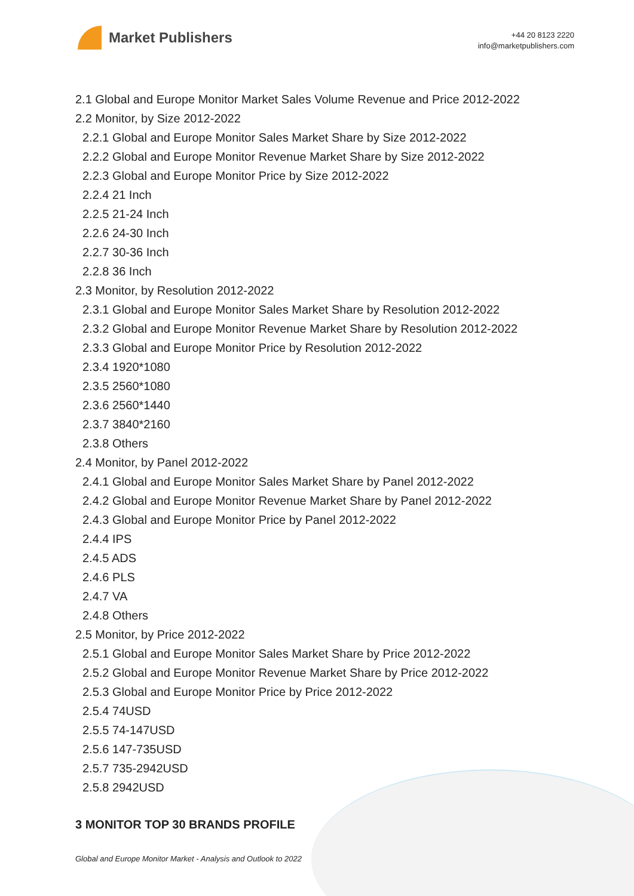Market Publishers
+44 20 8123 2220
info@marketpublishers.com
2.1 Global and Europe Monitor Market Sales Volume Revenue and Price 2012-2022
2.2 Monitor, by Size 2012-2022
2.2.1 Global and Europe Monitor Sales Market Share by Size 2012-2022
2.2.2 Global and Europe Monitor Revenue Market Share by Size 2012-2022
2.2.3 Global and Europe Monitor Price by Size 2012-2022
2.2.4 21 Inch
2.2.5 21-24 Inch
2.2.6 24-30 Inch
2.2.7 30-36 Inch
2.2.8 36 Inch
2.3 Monitor, by Resolution 2012-2022
2.3.1 Global and Europe Monitor Sales Market Share by Resolution 2012-2022
2.3.2 Global and Europe Monitor Revenue Market Share by Resolution 2012-2022
2.3.3 Global and Europe Monitor Price by Resolution 2012-2022
2.3.4 1920*1080
2.3.5 2560*1080
2.3.6 2560*1440
2.3.7 3840*2160
2.3.8 Others
2.4 Monitor, by Panel 2012-2022
2.4.1 Global and Europe Monitor Sales Market Share by Panel 2012-2022
2.4.2 Global and Europe Monitor Revenue Market Share by Panel 2012-2022
2.4.3 Global and Europe Monitor Price by Panel 2012-2022
2.4.4 IPS
2.4.5 ADS
2.4.6 PLS
2.4.7 VA
2.4.8 Others
2.5 Monitor, by Price 2012-2022
2.5.1 Global and Europe Monitor Sales Market Share by Price 2012-2022
2.5.2 Global and Europe Monitor Revenue Market Share by Price 2012-2022
2.5.3 Global and Europe Monitor Price by Price 2012-2022
2.5.4 74USD
2.5.5 74-147USD
2.5.6 147-735USD
2.5.7 735-2942USD
2.5.8 2942USD
3 MONITOR TOP 30 BRANDS PROFILE
Global and Europe Monitor Market - Analysis and Outlook to 2022